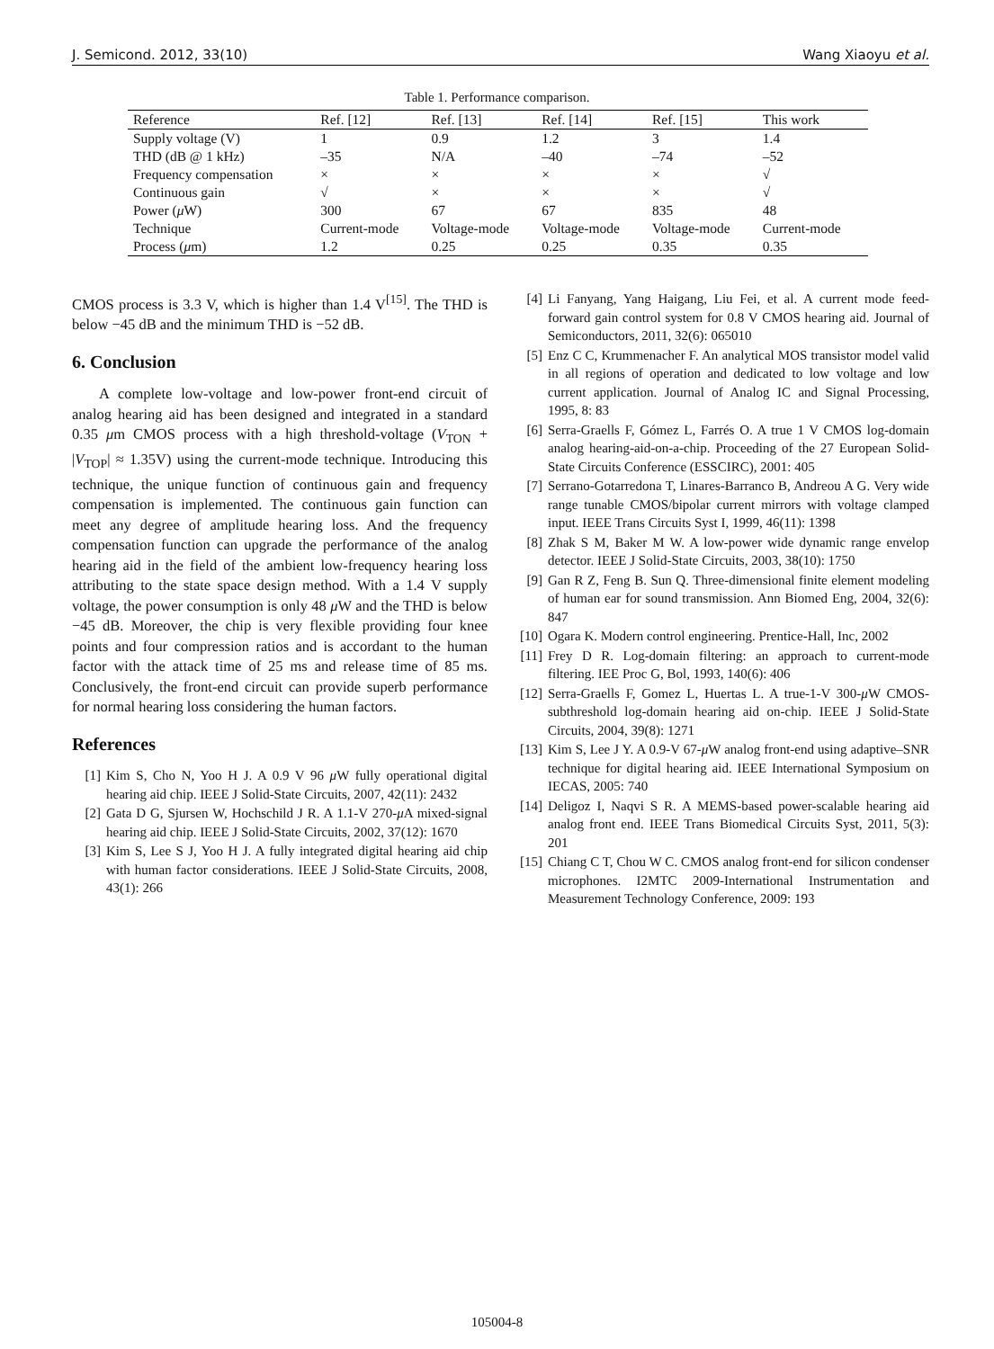J. Semicond. 2012, 33(10) Wang Xiaoyu et al.
Table 1. Performance comparison.
| Reference | Ref. [12] | Ref. [13] | Ref. [14] | Ref. [15] | This work |
| --- | --- | --- | --- | --- | --- |
| Supply voltage (V) | 1 | 0.9 | 1.2 | 3 | 1.4 |
| THD (dB @ 1 kHz) | –35 | N/A | –40 | –74 | –52 |
| Frequency compensation | × | × | × | × | √ |
| Continuous gain | √ | × | × | × | √ |
| Power ( μ W) | 300 | 67 | 67 | 835 | 48 |
| Technique | Current-mode | Voltage-mode | Voltage-mode | Voltage-mode | Current-mode |
| Process ( μ m) | 1.2 | 0.25 | 0.25 | 0.35 | 0.35 |
CMOS process is 3.3 V, which is higher than 1.4 V<sup>[15]</sup>. The THD is below −45 dB and the minimum THD is −52 dB.
6. Conclusion
A complete low-voltage and low-power front-end circuit of analog hearing aid has been designed and integrated in a standard 0.35 μm CMOS process with a high threshold-voltage (V<sub>TON</sub> + |V<sub>TOP</sub>| ≈ 1.35V) using the current-mode technique. Introducing this technique, the unique function of continuous gain and frequency compensation is implemented. The continuous gain function can meet any degree of amplitude hearing loss. And the frequency compensation function can upgrade the performance of the analog hearing aid in the field of the ambient low-frequency hearing loss attributing to the state space design method. With a 1.4 V supply voltage, the power consumption is only 48 μ W and the THD is below −45 dB. Moreover, the chip is very flexible providing four knee points and four compression ratios and is accordant to the human factor with the attack time of 25 ms and release time of 85 ms. Conclusively, the front-end circuit can provide superb performance for normal hearing loss considering the human factors.
References
[1] Kim S, Cho N, Yoo H J. A 0.9 V 96 μ W fully operational digital hearing aid chip. IEEE J Solid-State Circuits, 2007, 42(11): 2432
[2] Gata D G, Sjursen W, Hochschild J R. A 1.1-V 270-μ A mixed-signal hearing aid chip. IEEE J Solid-State Circuits, 2002, 37(12): 1670
[3] Kim S, Lee S J, Yoo H J. A fully integrated digital hearing aid chip with human factor considerations. IEEE J Solid-State Circuits, 2008, 43(1): 266
[4] Li Fanyang, Yang Haigang, Liu Fei, et al. A current mode feed-forward gain control system for 0.8 V CMOS hearing aid. Journal of Semiconductors, 2011, 32(6): 065010
[5] Enz C C, Krummenacher F. An analytical MOS transistor model valid in all regions of operation and dedicated to low voltage and low current application. Journal of Analog IC and Signal Processing, 1995, 8: 83
[6] Serra-Graells F, Gómez L, Farrés O. A true 1 V CMOS log-domain analog hearing-aid-on-a-chip. Proceeding of the 27 European Solid-State Circuits Conference (ESSCIRC), 2001: 405
[7] Serrano-Gotarredona T, Linares-Barranco B, Andreou A G. Very wide range tunable CMOS/bipolar current mirrors with voltage clamped input. IEEE Trans Circuits Syst I, 1999, 46(11): 1398
[8] Zhak S M, Baker M W. A low-power wide dynamic range envelop detector. IEEE J Solid-State Circuits, 2003, 38(10): 1750
[9] Gan R Z, Feng B. Sun Q. Three-dimensional finite element modeling of human ear for sound transmission. Ann Biomed Eng, 2004, 32(6): 847
[10] Ogara K. Modern control engineering. Prentice-Hall, Inc, 2002
[11] Frey D R. Log-domain filtering: an approach to current-mode filtering. IEE Proc G, Bol, 1993, 140(6): 406
[12] Serra-Graells F, Gomez L, Huertas L. A true-1-V 300-μ W CMOS-subthreshold log-domain hearing aid on-chip. IEEE J Solid-State Circuits, 2004, 39(8): 1271
[13] Kim S, Lee J Y. A 0.9-V 67-μ W analog front-end using adaptive–SNR technique for digital hearing aid. IEEE International Symposium on IECAS, 2005: 740
[14] Deligoz I, Naqvi S R. A MEMS-based power-scalable hearing aid analog front end. IEEE Trans Biomedical Circuits Syst, 2011, 5(3): 201
[15] Chiang C T, Chou W C. CMOS analog front-end for silicon condenser microphones. I2MTC 2009-International Instrumentation and Measurement Technology Conference, 2009: 193
105004-8